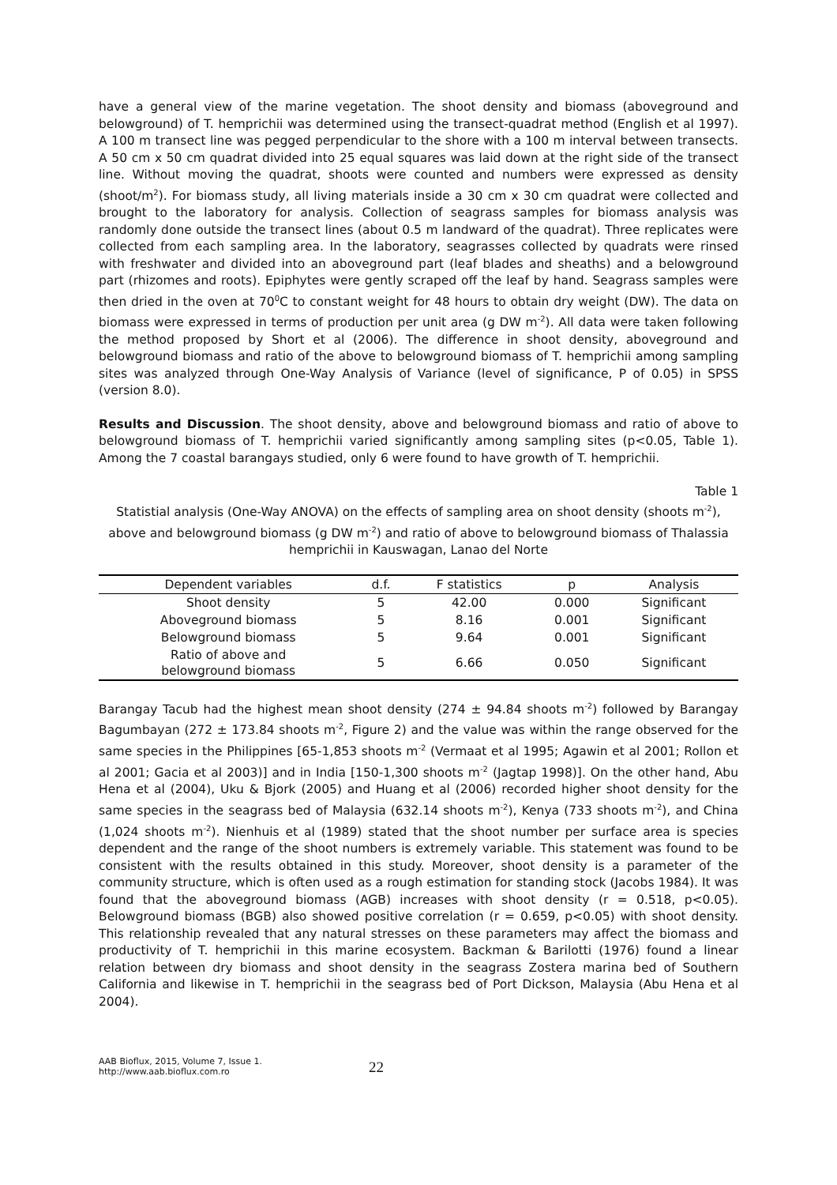have a general view of the marine vegetation. The shoot density and biomass (aboveground and belowground) of T. hemprichii was determined using the transect-quadrat method (English et al 1997). A 100 m transect line was pegged perpendicular to the shore with a 100 m interval between transects. A 50 cm x 50 cm quadrat divided into 25 equal squares was laid down at the right side of the transect line. Without moving the quadrat, shoots were counted and numbers were expressed as density (shoot/m<sup>2</sup>). For biomass study, all living materials inside a 30 cm x 30 cm quadrat were collected and brought to the laboratory for analysis. Collection of seagrass samples for biomass analysis was randomly done outside the transect lines (about 0.5 m landward of the quadrat). Three replicates were collected from each sampling area. In the laboratory, seagrasses collected by quadrats were rinsed with freshwater and divided into an aboveground part (leaf blades and sheaths) and a belowground part (rhizomes and roots). Epiphytes were gently scraped off the leaf by hand. Seagrass samples were then dried in the oven at 70<sup>0</sup>C to constant weight for 48 hours to obtain dry weight (DW). The data on biomass were expressed in terms of production per unit area (g DW m<sup>-2</sup>). All data were taken following the method proposed by Short et al (2006). The difference in shoot density, aboveground and belowground biomass and ratio of the above to belowground biomass of T. hemprichii among sampling sites was analyzed through One-Way Analysis of Variance (level of significance, P of 0.05) in SPSS (version 8.0).
Results and Discussion. The shoot density, above and belowground biomass and ratio of above to belowground biomass of T. hemprichii varied significantly among sampling sites (p<0.05, Table 1). Among the 7 coastal barangays studied, only 6 were found to have growth of T. hemprichii.
Table 1
Statistial analysis (One-Way ANOVA) on the effects of sampling area on shoot density (shoots m<sup>-2</sup>), above and belowground biomass (g DW m<sup>-2</sup>) and ratio of above to belowground biomass of Thalassia hemprichii in Kauswagan, Lanao del Norte
| Dependent variables | d.f. | F statistics | p | Analysis |
| --- | --- | --- | --- | --- |
| Shoot density | 5 | 42.00 | 0.000 | Significant |
| Aboveground biomass | 5 | 8.16 | 0.001 | Significant |
| Belowground biomass | 5 | 9.64 | 0.001 | Significant |
| Ratio of above and belowground biomass | 5 | 6.66 | 0.050 | Significant |
Barangay Tacub had the highest mean shoot density (274 ± 94.84 shoots m<sup>-2</sup>) followed by Barangay Bagumbayan (272 ± 173.84 shoots m<sup>-2</sup>, Figure 2) and the value was within the range observed for the same species in the Philippines [65-1,853 shoots m<sup>-2</sup> (Vermaat et al 1995; Agawin et al 2001; Rollon et al 2001; Gacia et al 2003)] and in India [150-1,300 shoots m<sup>-2</sup> (Jagtap 1998)]. On the other hand, Abu Hena et al (2004), Uku & Bjork (2005) and Huang et al (2006) recorded higher shoot density for the same species in the seagrass bed of Malaysia (632.14 shoots m<sup>-2</sup>), Kenya (733 shoots m<sup>-2</sup>), and China (1,024 shoots m<sup>-2</sup>). Nienhuis et al (1989) stated that the shoot number per surface area is species dependent and the range of the shoot numbers is extremely variable. This statement was found to be consistent with the results obtained in this study. Moreover, shoot density is a parameter of the community structure, which is often used as a rough estimation for standing stock (Jacobs 1984). It was found that the aboveground biomass (AGB) increases with shoot density (r = 0.518, p<0.05). Belowground biomass (BGB) also showed positive correlation (r = 0.659, p<0.05) with shoot density. This relationship revealed that any natural stresses on these parameters may affect the biomass and productivity of T. hemprichii in this marine ecosystem. Backman & Barilotti (1976) found a linear relation between dry biomass and shoot density in the seagrass Zostera marina bed of Southern California and likewise in T. hemprichii in the seagrass bed of Port Dickson, Malaysia (Abu Hena et al 2004).
AAB Bioflux, 2015, Volume 7, Issue 1.
http://www.aab.bioflux.com.ro
22